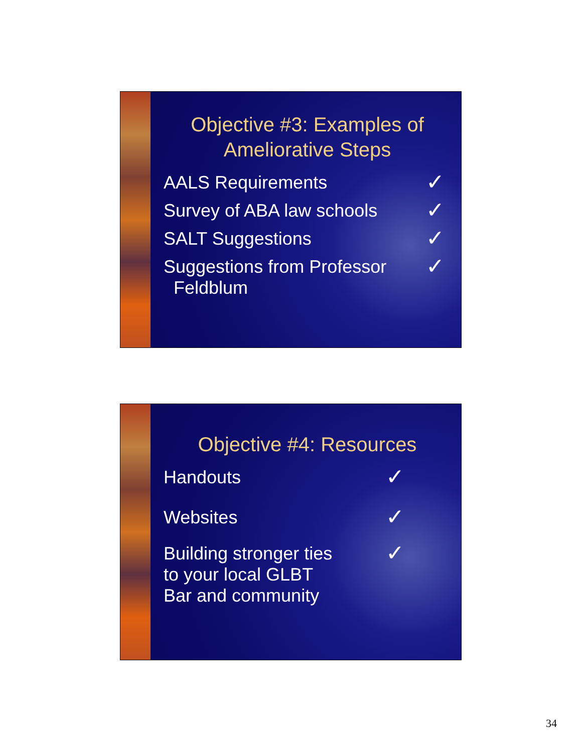Objective #3: Examples of
Ameliorative Steps
AALS Requirements
✓
Survey of ABA law schools
✓
SALT Suggestions
✓
Suggestions from Professor
Feldblum
✓
Objective #4: Resources
Handouts
✓
Websites
✓
Building stronger ties
to your local GLBT
Bar and community
✓
34